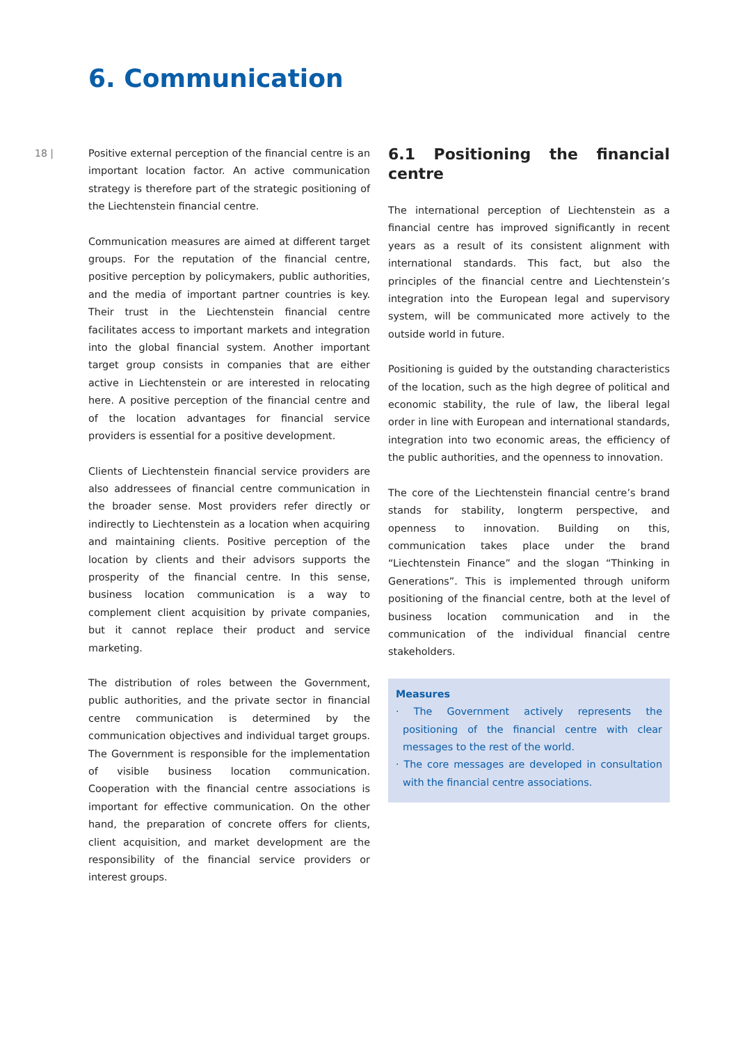6. Communication
18 |
Positive external perception of the financial centre is an important location factor. An active communication strategy is therefore part of the strategic positioning of the Liechtenstein financial centre.
Communication measures are aimed at different target groups. For the reputation of the financial centre, positive perception by policymakers, public authorities, and the media of important partner countries is key. Their trust in the Liechtenstein financial centre facilitates access to important markets and integration into the global financial system. Another important target group consists in companies that are either active in Liechtenstein or are interested in relocating here. A positive perception of the financial centre and of the location advantages for financial service providers is essential for a positive development.
Clients of Liechtenstein financial service providers are also addressees of financial centre communication in the broader sense. Most providers refer directly or indirectly to Liechtenstein as a location when acquiring and maintaining clients. Positive perception of the location by clients and their advisors supports the prosperity of the financial centre. In this sense, business location communication is a way to complement client acquisition by private companies, but it cannot replace their product and service marketing.
The distribution of roles between the Government, public authorities, and the private sector in financial centre communication is determined by the communication objectives and individual target groups. The Government is responsible for the implementation of visible business location communication. Cooperation with the financial centre associations is important for effective communication. On the other hand, the preparation of concrete offers for clients, client acquisition, and market development are the responsibility of the financial service providers or interest groups.
6.1 Positioning the financial centre
The international perception of Liechtenstein as a financial centre has improved significantly in recent years as a result of its consistent alignment with international standards. This fact, but also the principles of the financial centre and Liechtenstein’s integration into the European legal and supervisory system, will be communicated more actively to the outside world in future.
Positioning is guided by the outstanding characteristics of the location, such as the high degree of political and economic stability, the rule of law, the liberal legal order in line with European and international standards, integration into two economic areas, the efficiency of the public authorities, and the openness to innovation.
The core of the Liechtenstein financial centre’s brand stands for stability, longterm perspective, and openness to innovation. Building on this, communication takes place under the brand “Liechtenstein Finance” and the slogan “Thinking in Generations”. This is implemented through uniform positioning of the financial centre, both at the level of business location communication and in the communication of the individual financial centre stakeholders.
Measures
· The Government actively represents the positioning of the financial centre with clear messages to the rest of the world.
· The core messages are developed in consultation with the financial centre associations.